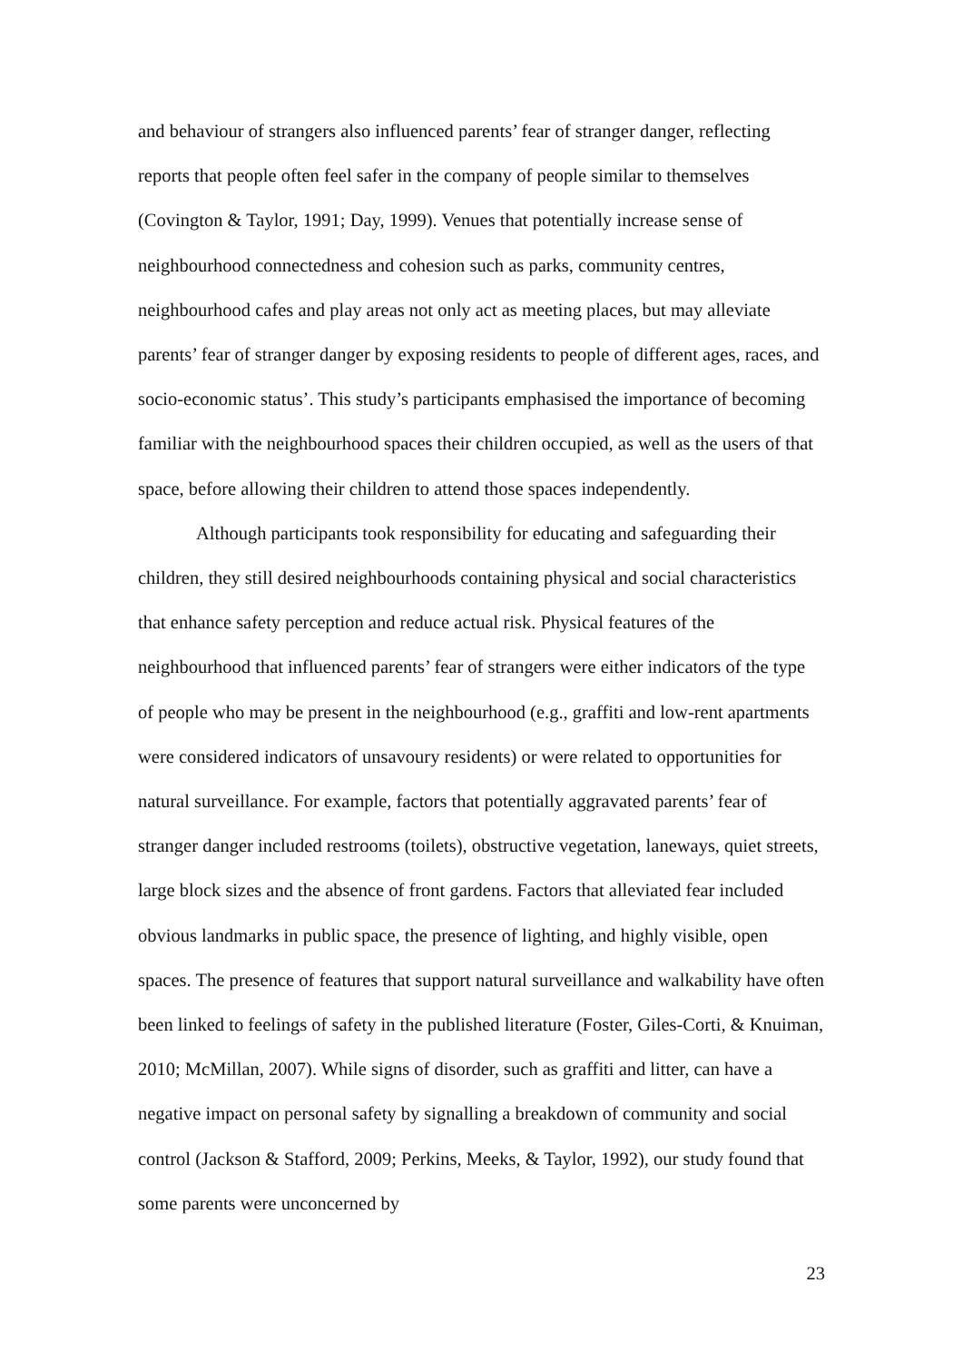and behaviour of strangers also influenced parents’ fear of stranger danger, reflecting reports that people often feel safer in the company of people similar to themselves (Covington & Taylor, 1991; Day, 1999). Venues that potentially increase sense of neighbourhood connectedness and cohesion such as parks, community centres, neighbourhood cafes and play areas not only act as meeting places, but may alleviate parents’ fear of stranger danger by exposing residents to people of different ages, races, and socio-economic status’. This study’s participants emphasised the importance of becoming familiar with the neighbourhood spaces their children occupied, as well as the users of that space, before allowing their children to attend those spaces independently.
Although participants took responsibility for educating and safeguarding their children, they still desired neighbourhoods containing physical and social characteristics that enhance safety perception and reduce actual risk. Physical features of the neighbourhood that influenced parents’ fear of strangers were either indicators of the type of people who may be present in the neighbourhood (e.g., graffiti and low-rent apartments were considered indicators of unsavoury residents) or were related to opportunities for natural surveillance. For example, factors that potentially aggravated parents’ fear of stranger danger included restrooms (toilets), obstructive vegetation, laneways, quiet streets, large block sizes and the absence of front gardens. Factors that alleviated fear included obvious landmarks in public space, the presence of lighting, and highly visible, open spaces. The presence of features that support natural surveillance and walkability have often been linked to feelings of safety in the published literature (Foster, Giles-Corti, & Knuiman, 2010; McMillan, 2007). While signs of disorder, such as graffiti and litter, can have a negative impact on personal safety by signalling a breakdown of community and social control (Jackson & Stafford, 2009; Perkins, Meeks, & Taylor, 1992), our study found that some parents were unconcerned by
23